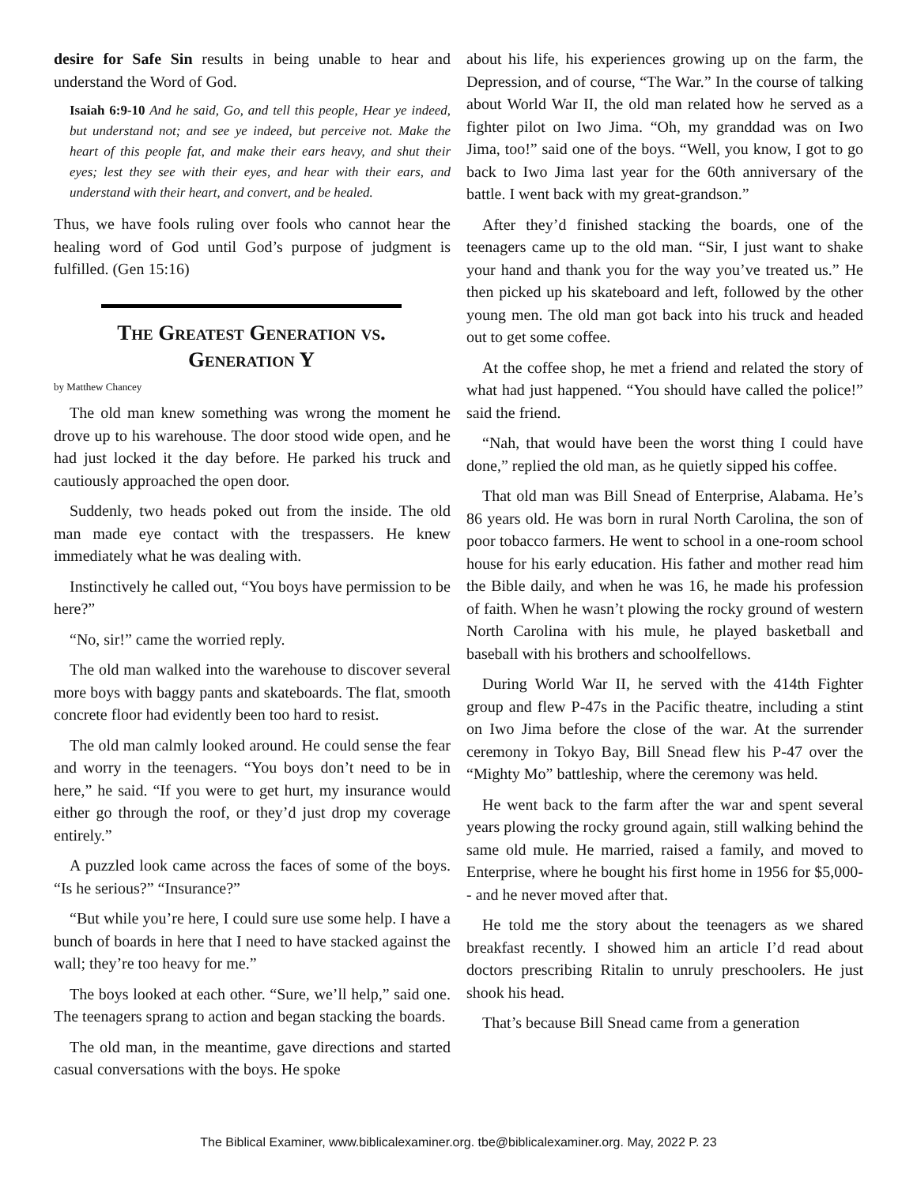desire for Safe Sin results in being unable to hear and understand the Word of God.
Isaiah 6:9-10 And he said, Go, and tell this people, Hear ye indeed, but understand not; and see ye indeed, but perceive not. Make the heart of this people fat, and make their ears heavy, and shut their eyes; lest they see with their eyes, and hear with their ears, and understand with their heart, and convert, and be healed.
Thus, we have fools ruling over fools who cannot hear the healing word of God until God’s purpose of judgment is fulfilled. (Gen 15:16)
The Greatest Generation vs. Generation Y
by Matthew Chancey
The old man knew something was wrong the moment he drove up to his warehouse. The door stood wide open, and he had just locked it the day before. He parked his truck and cautiously approached the open door.
Suddenly, two heads poked out from the inside. The old man made eye contact with the trespassers. He knew immediately what he was dealing with.
Instinctively he called out, “You boys have permission to be here?”
“No, sir!” came the worried reply.
The old man walked into the warehouse to discover several more boys with baggy pants and skateboards. The flat, smooth concrete floor had evidently been too hard to resist.
The old man calmly looked around. He could sense the fear and worry in the teenagers. “You boys don’t need to be in here,” he said. “If you were to get hurt, my insurance would either go through the roof, or they’d just drop my coverage entirely.”
A puzzled look came across the faces of some of the boys. “Is he serious?” “Insurance?”
“But while you’re here, I could sure use some help. I have a bunch of boards in here that I need to have stacked against the wall; they’re too heavy for me.”
The boys looked at each other. “Sure, we’ll help,” said one. The teenagers sprang to action and began stacking the boards.
The old man, in the meantime, gave directions and started casual conversations with the boys. He spoke
about his life, his experiences growing up on the farm, the Depression, and of course, “The War.” In the course of talking about World War II, the old man related how he served as a fighter pilot on Iwo Jima. “Oh, my granddad was on Iwo Jima, too!” said one of the boys. “Well, you know, I got to go back to Iwo Jima last year for the 60th anniversary of the battle. I went back with my great-grandson.”
After they’d finished stacking the boards, one of the teenagers came up to the old man. “Sir, I just want to shake your hand and thank you for the way you’ve treated us.” He then picked up his skateboard and left, followed by the other young men. The old man got back into his truck and headed out to get some coffee.
At the coffee shop, he met a friend and related the story of what had just happened. “You should have called the police!” said the friend.
“Nah, that would have been the worst thing I could have done,” replied the old man, as he quietly sipped his coffee.
That old man was Bill Snead of Enterprise, Alabama. He’s 86 years old. He was born in rural North Carolina, the son of poor tobacco farmers. He went to school in a one-room school house for his early education. His father and mother read him the Bible daily, and when he was 16, he made his profession of faith. When he wasn’t plowing the rocky ground of western North Carolina with his mule, he played basketball and baseball with his brothers and schoolfellows.
During World War II, he served with the 414th Fighter group and flew P-47s in the Pacific theatre, including a stint on Iwo Jima before the close of the war. At the surrender ceremony in Tokyo Bay, Bill Snead flew his P-47 over the “Mighty Mo” battleship, where the ceremony was held.
He went back to the farm after the war and spent several years plowing the rocky ground again, still walking behind the same old mule. He married, raised a family, and moved to Enterprise, where he bought his first home in 1956 for $5,000-- and he never moved after that.
He told me the story about the teenagers as we shared breakfast recently. I showed him an article I’d read about doctors prescribing Ritalin to unruly preschoolers. He just shook his head.
That’s because Bill Snead came from a generation
The Biblical Examiner, www.biblicalexaminer.org. tbe@biblicalexaminer.org. May, 2022 P. 23